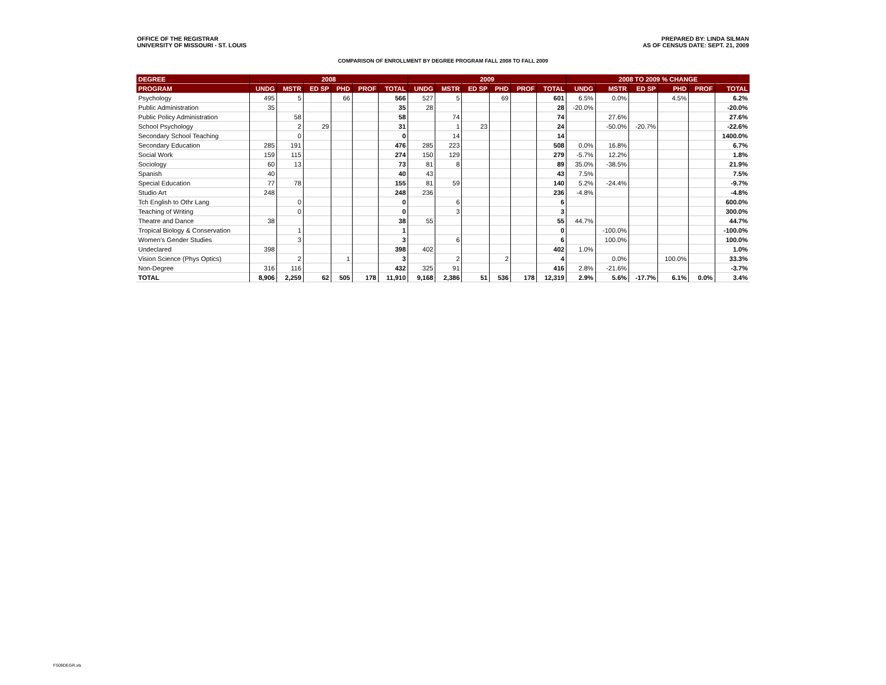OFFICE OF THE REGISTRAR
UNIVERSITY OF MISSOURI - ST. LOUIS
PREPARED BY: LINDA SILMAN
AS OF CENSUS DATE: SEPT. 21, 2009
COMPARISON OF ENROLLMENT BY DEGREE PROGRAM FALL 2008 TO FALL 2009
| DEGREE | 2008 | | | | | | 2009 | | | | | | 2008 TO 2009 % CHANGE | | | | | |
| --- | --- | --- | --- | --- | --- | --- | --- | --- | --- | --- | --- | --- | --- | --- | --- | --- | --- | --- |
| PROGRAM | UNDG | MSTR | ED SP | PHD | PROF | TOTAL | UNDG | MSTR | ED SP | PHD | PROF | TOTAL | UNDG | MSTR | ED SP | PHD | PROF | TOTAL |
| Psychology | 495 | 5 | | 66 | | 566 | 527 | 5 | | 69 | | 601 | 6.5% | 0.0% | | 4.5% | | 6.2% |
| Public Administration | 35 | | | | | 35 | 28 | | | | | 28 | -20.0% | | | | | -20.0% |
| Public Policy Administration | | 58 | | | | 58 | | 74 | | | | 74 | | 27.6% | | | | 27.6% |
| School Psychology | | 2 | 29 | | | 31 | | 1 | 23 | | | 24 | | -50.0% | -20.7% | | | -22.6% |
| Secondary School Teaching | | 0 | | | | 0 | | 14 | | | | 14 | | | | | | 1400.0% |
| Secondary Education | 285 | 191 | | | | 476 | 285 | 223 | | | | 508 | 0.0% | 16.8% | | | | 6.7% |
| Social Work | 159 | 115 | | | | 274 | 150 | 129 | | | | 279 | -5.7% | 12.2% | | | | 1.8% |
| Sociology | 60 | 13 | | | | 73 | 81 | 8 | | | | 89 | 35.0% | -38.5% | | | | 21.9% |
| Spanish | 40 | | | | | 40 | 43 | | | | | 43 | 7.5% | | | | | 7.5% |
| Special Education | 77 | 78 | | | | 155 | 81 | 59 | | | | 140 | 5.2% | -24.4% | | | | -9.7% |
| Studio Art | 248 | | | | | 248 | 236 | | | | | 236 | -4.8% | | | | | -4.8% |
| Tch English to Othr Lang | | 0 | | | | 0 | | 6 | | | | 6 | | | | | | 600.0% |
| Teaching of Writing | | 0 | | | | 0 | | 3 | | | | 3 | | | | | | 300.0% |
| Theatre and Dance | 38 | | | | | 38 | 55 | | | | | 55 | 44.7% | | | | | 44.7% |
| Tropical Biology & Conservation | | 1 | | | | 1 | | | | | | 0 | | -100.0% | | | | -100.0% |
| Women's Gender Studies | | 3 | | | | 3 | | 6 | | | | 6 | | 100.0% | | | | 100.0% |
| Undeclared | 398 | | | | | 398 | 402 | | | | | 402 | 1.0% | | | | | 1.0% |
| Vision Science (Phys Optics) | | 2 | | 1 | | 3 | | 2 | | 2 | | 4 | | 0.0% | | 100.0% | | 33.3% |
| Non-Degree | 316 | 116 | | | | 432 | 325 | 91 | | | | 416 | 2.8% | -21.6% | | | | -3.7% |
| TOTAL | 8,906 | 2,259 | 62 | 505 | 178 | 11,910 | 9,168 | 2,386 | 51 | 536 | 178 | 12,319 | 2.9% | 5.6% | -17.7% | 6.1% | 0.0% | 3.4% |
FS09DEGR.xls